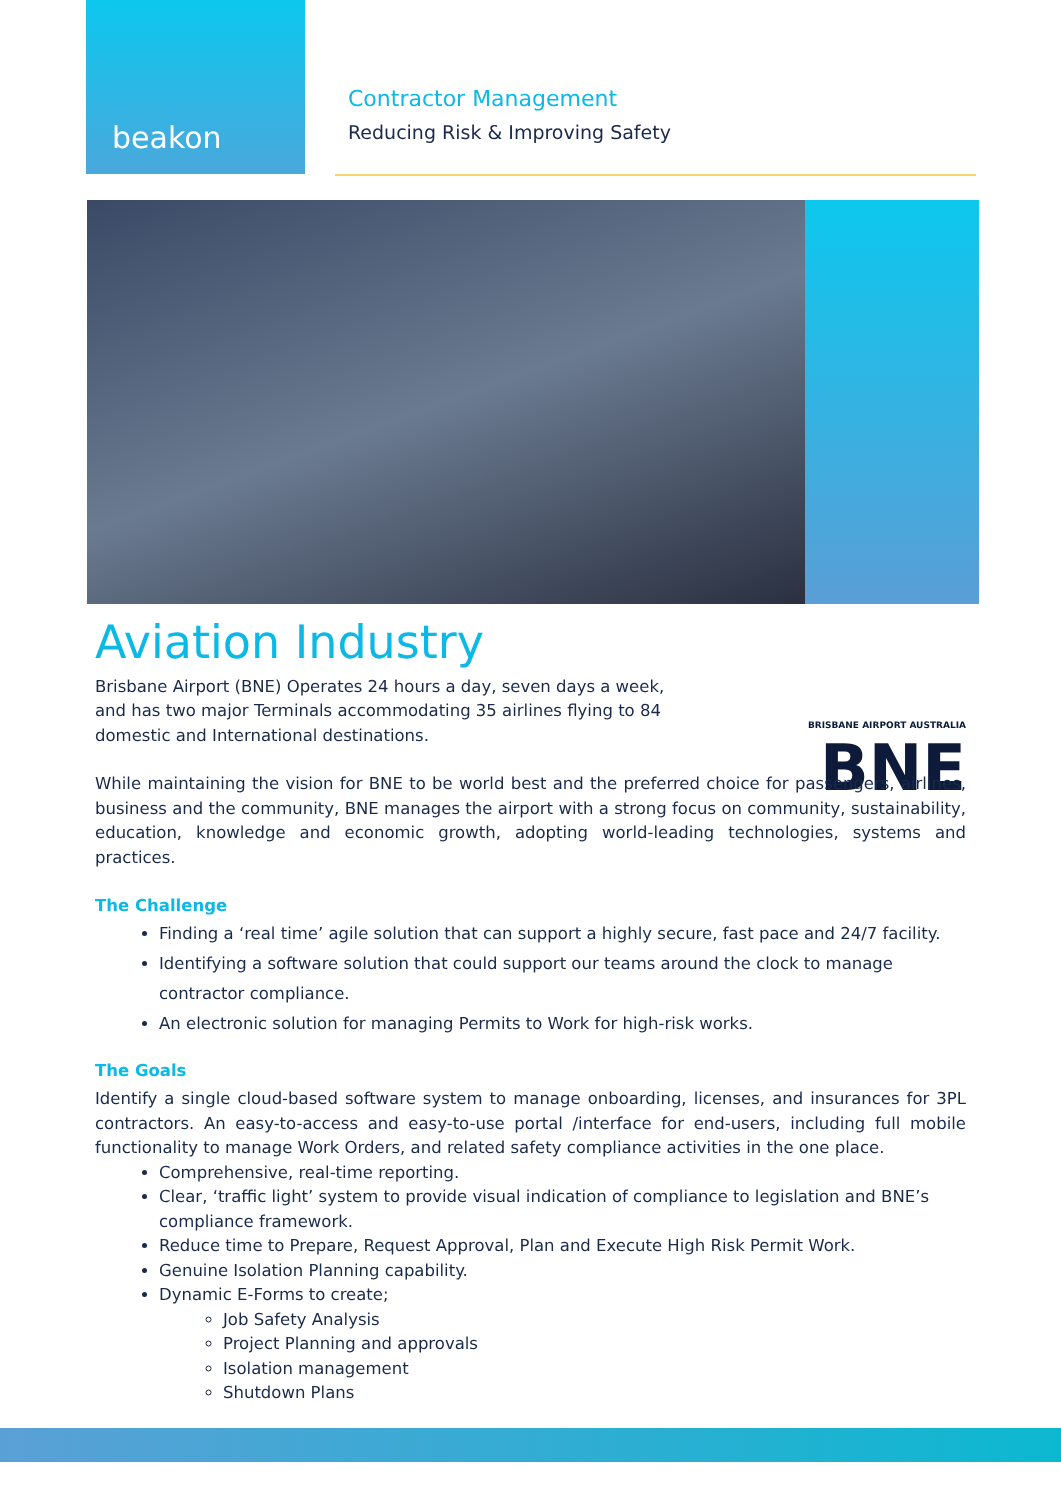beakon
Contractor Management
Reducing Risk & Improving Safety
Aviation Industry
BRISBANE AIRPORT AUSTRALIA BNE
Brisbane Airport (BNE) Operates 24 hours a day, seven days a week, and has two major Terminals accommodating 35 airlines flying to 84 domestic and International destinations.
While maintaining the vision for BNE to be world best and the preferred choice for passengers, airlines, business and the community, BNE manages the airport with a strong focus on community, sustainability, education, knowledge and economic growth, adopting world-leading technologies, systems and practices.
The Challenge
Finding a ‘real time’ agile solution that can support a highly secure, fast pace and 24/7 facility.
Identifying a software solution that could support our teams around the clock to manage contractor compliance.
An electronic solution for managing Permits to Work for high-risk works.
The Goals
Identify a single cloud-based software system to manage onboarding, licenses, and insurances for 3PL contractors. An easy-to-access and easy-to-use portal /interface for end-users, including full mobile functionality to manage Work Orders, and related safety compliance activities in the one place.
Comprehensive, real-time reporting.
Clear, ‘traffic light’ system to provide visual indication of compliance to legislation and BNE’s compliance framework.
Reduce time to Prepare, Request Approval, Plan and Execute High Risk Permit Work.
Genuine Isolation Planning capability.
Dynamic E-Forms to create;
Job Safety Analysis
Project Planning and approvals
Isolation management
Shutdown Plans